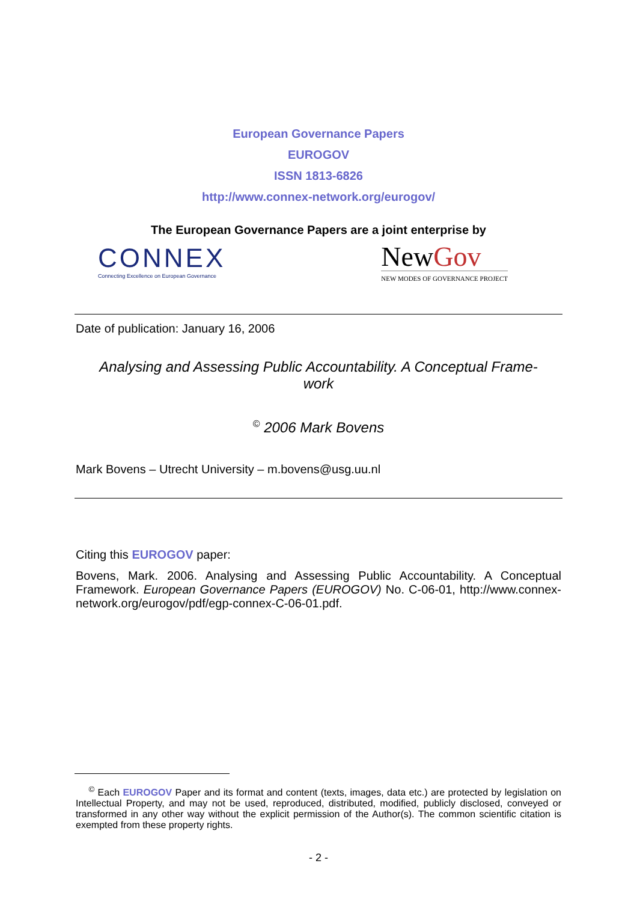European Governance Papers
EUROGOV
ISSN 1813-6826
http://www.connex-network.org/eurogov/
The European Governance Papers are a joint enterprise by
CONNEX
Connecting Excellence on European Governance
NewGov
NEW MODES OF GOVERNANCE PROJECT
Date of publication: January 16, 2006
Analysing and Assessing Public Accountability. A Conceptual Frame-work
<sup>©</sup> 2006 Mark Bovens
Mark Bovens – Utrecht University – m.bovens@usg.uu.nl
Citing this EUROGOV paper:
Bovens, Mark. 2006. Analysing and Assessing Public Accountability. A Conceptual Framework. European Governance Papers (EUROGOV) No. C-06-01, http://www.connex-network.org/eurogov/pdf/egp-connex-C-06-01.pdf.
<sup>©</sup> Each EUROGOV Paper and its format and content (texts, images, data etc.) are protected by legislation on Intellectual Property, and may not be used, reproduced, distributed, modified, publicly disclosed, conveyed or transformed in any other way without the explicit permission of the Author(s). The common scientific citation is exempted from these property rights.
- 2 -